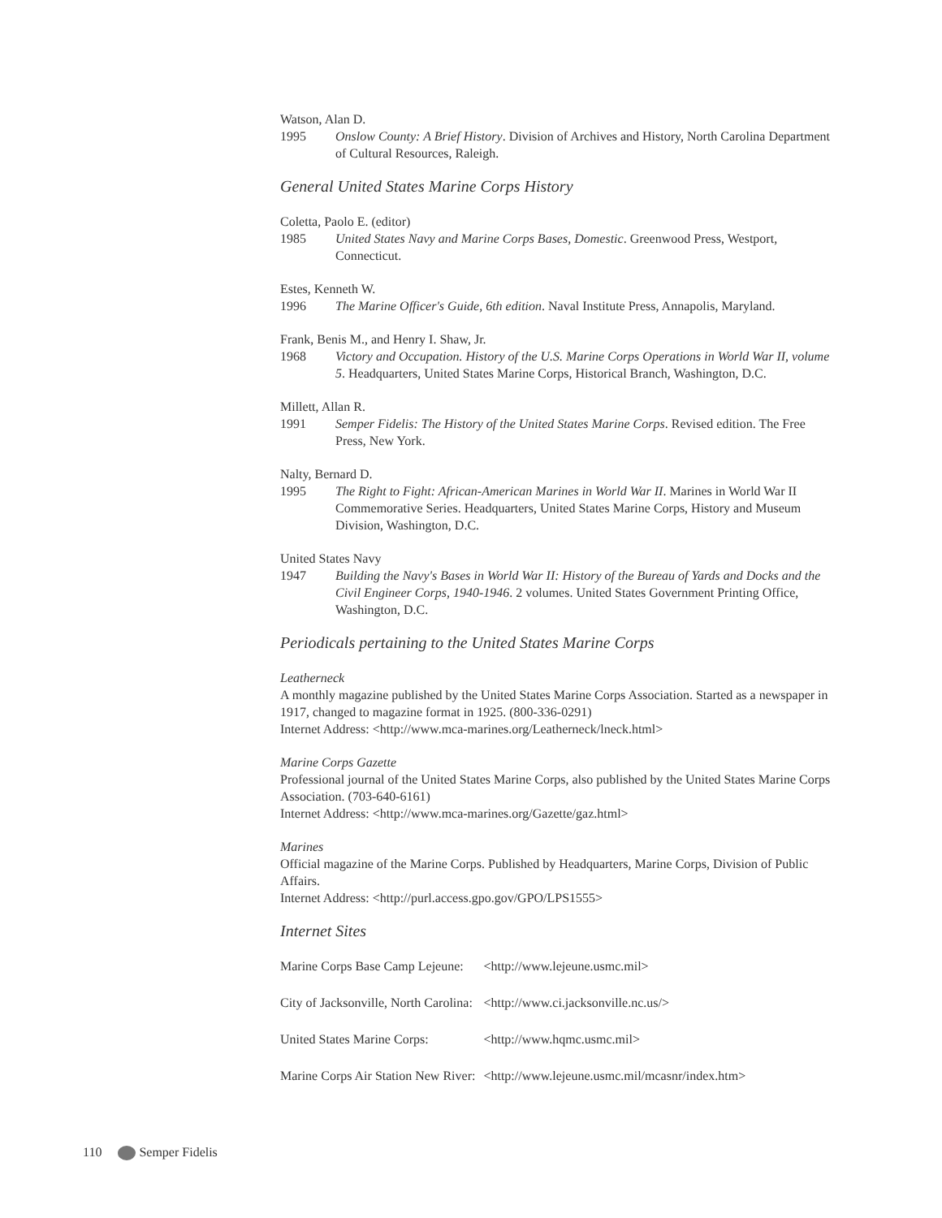Watson, Alan D.
1995 Onslow County: A Brief History. Division of Archives and History, North Carolina Department of Cultural Resources, Raleigh.
General United States Marine Corps History
Coletta, Paolo E. (editor)
1985 United States Navy and Marine Corps Bases, Domestic. Greenwood Press, Westport, Connecticut.
Estes, Kenneth W.
1996 The Marine Officer's Guide, 6th edition. Naval Institute Press, Annapolis, Maryland.
Frank, Benis M., and Henry I. Shaw, Jr.
1968 Victory and Occupation. History of the U.S. Marine Corps Operations in World War II, volume 5. Headquarters, United States Marine Corps, Historical Branch, Washington, D.C.
Millett, Allan R.
1991 Semper Fidelis: The History of the United States Marine Corps. Revised edition. The Free Press, New York.
Nalty, Bernard D.
1995 The Right to Fight: African-American Marines in World War II. Marines in World War II Commemorative Series. Headquarters, United States Marine Corps, History and Museum Division, Washington, D.C.
United States Navy
1947 Building the Navy's Bases in World War II: History of the Bureau of Yards and Docks and the Civil Engineer Corps, 1940-1946. 2 volumes. United States Government Printing Office, Washington, D.C.
Periodicals pertaining to the United States Marine Corps
Leatherneck
A monthly magazine published by the United States Marine Corps Association. Started as a newspaper in 1917, changed to magazine format in 1925. (800-336-0291)
Internet Address: <http://www.mca-marines.org/Leatherneck/lneck.html>
Marine Corps Gazette
Professional journal of the United States Marine Corps, also published by the United States Marine Corps Association. (703-640-6161)
Internet Address: <http://www.mca-marines.org/Gazette/gaz.html>
Marines
Official magazine of the Marine Corps. Published by Headquarters, Marine Corps, Division of Public Affairs.
Internet Address: <http://purl.access.gpo.gov/GPO/LPS1555>
Internet Sites
| Marine Corps Base Camp Lejeune: | <http://www.lejeune.usmc.mil> |
| City of Jacksonville, North Carolina: | <http://www.ci.jacksonville.nc.us/> |
| United States Marine Corps: | <http://www.hqmc.usmc.mil> |
| Marine Corps Air Station New River: | <http://www.lejeune.usmc.mil/mcasnr/index.htm> |
110 Semper Fidelis